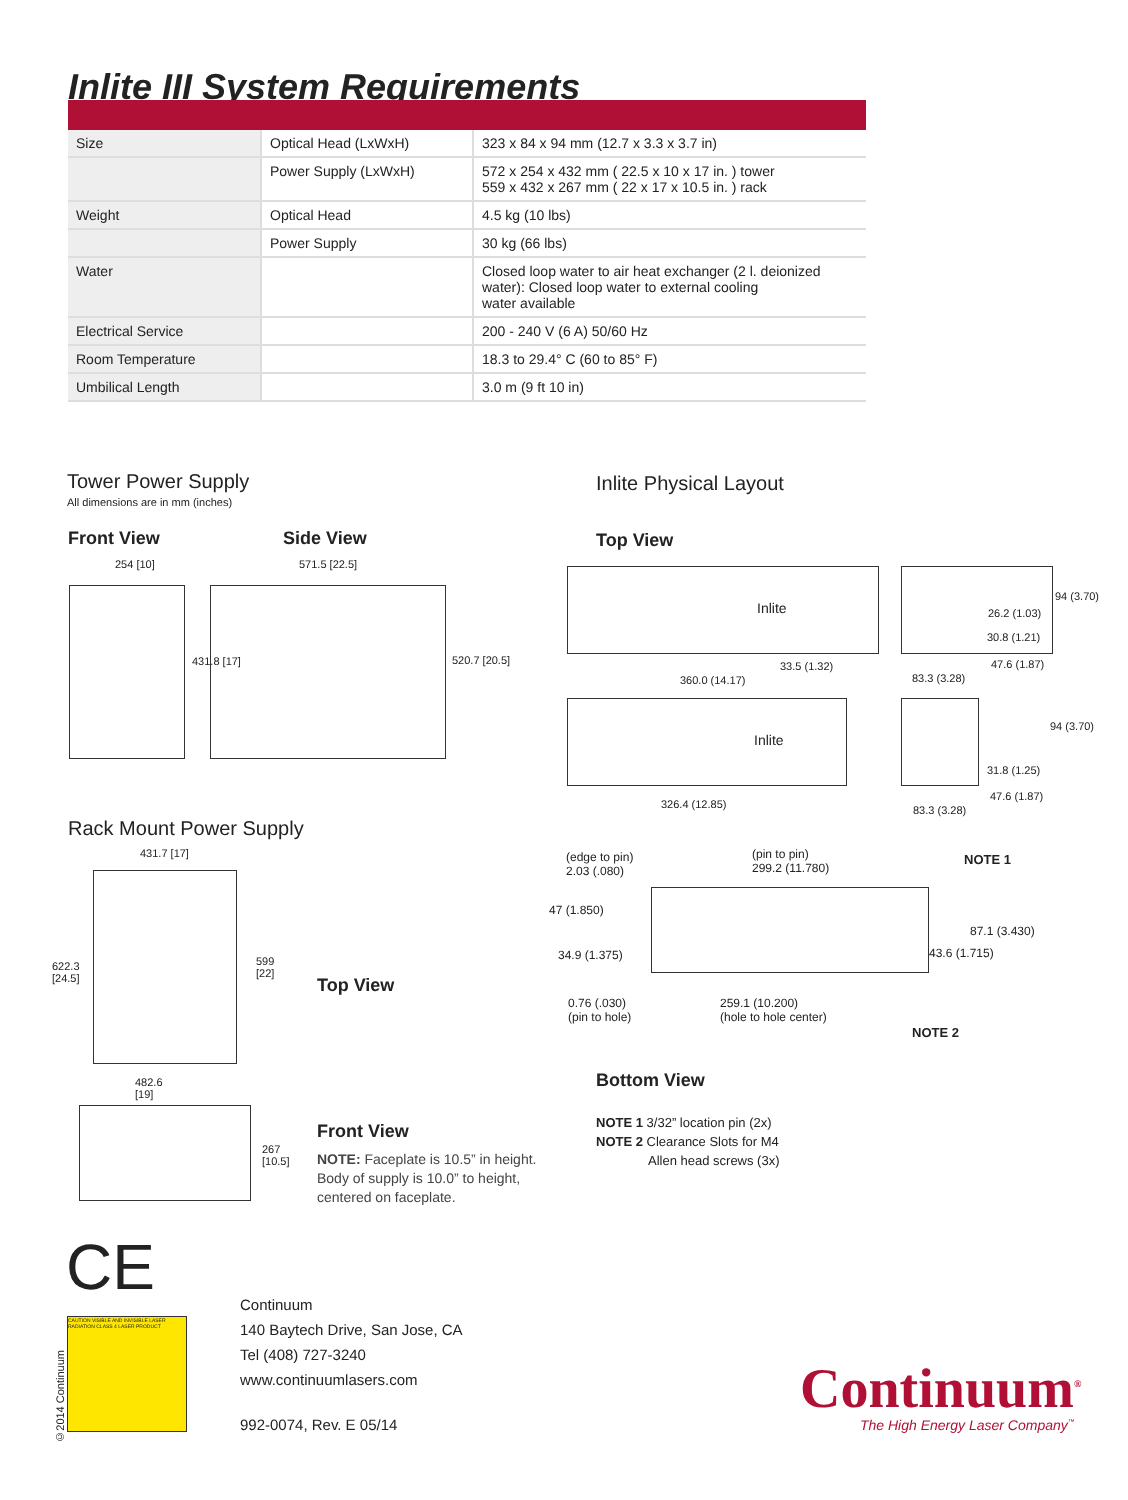Inlite III System Requirements
| Size | Optical Head (LxWxH) | 323 x 84 x 94 mm (12.7 x 3.3 x 3.7 in) |
| | Power Supply (LxWxH) | 572 x 254 x 432 mm ( 22.5 x 10 x 17 in. ) tower 559 x 432 x 267 mm ( 22 x 17 x 10.5 in. ) rack |
| Weight | Optical Head | 4.5 kg (10 lbs) |
| | Power Supply | 30 kg (66 lbs) |
| Water | | Closed loop water to air heat exchanger (2 l. deionized water): Closed loop water to external cooling water available |
| Electrical Service | | 200 - 240 V (6 A) 50/60 Hz |
| Room Temperature | | 18.3 to 29.4° C (60 to 85° F) |
| Umbilical Length | | 3.0 m (9 ft 10 in) |
Tower Power Supply
All dimensions are in mm (inches)
Inlite Physical Layout
Front View Side View Top View
254 [10] 571.5 [22.5]
431.8 [17] 520.7 [20.5]
Inlite 26.2 (1.03)
30.8 (1.21)
94 (3.70)
33.5 (1.32) 47.6 (1.87)
360.0 (14.17) 83.3 (3.28)
Inlite
94 (3.70)
31.8 (1.25)
47.6 (1.87)
326.4 (12.85) 83.3 (3.28)
Rack Mount Power Supply
431.7 [17]
622.3
[24.5]
599
[22]
482.6
[19]
267
[10.5]
Top View
Front View
NOTE: Faceplate is 10.5” in height.
Body of supply is 10.0” to height,
centered on faceplate.
(edge to pin)
2.03 (.080)
(pin to pin)
299.2 (11.780)
NOTE 1
47 (1.850)
87.1 (3.430)
43.6 (1.715)
34.9 (1.375)
0.76 (.030)
(pin to hole)
259.1 (10.200)
(hole to hole center)
NOTE 2
Bottom View
NOTE 1 3/32” location pin (2x)
NOTE 2 Clearance Slots for M4
Allen head screws (3x)
CE
CAUTION VISIBLE AND INVISIBLE LASER RADIATION CLASS 4 LASER PRODUCT
©2014 Continuum
Continuum
140 Baytech Drive, San Jose, CA
Tel (408) 727-3240
www.continuumlasers.com
992-0074, Rev. E 05/14
Continuum<sup>®</sup>
The High Energy Laser Company<sup>™</sup>